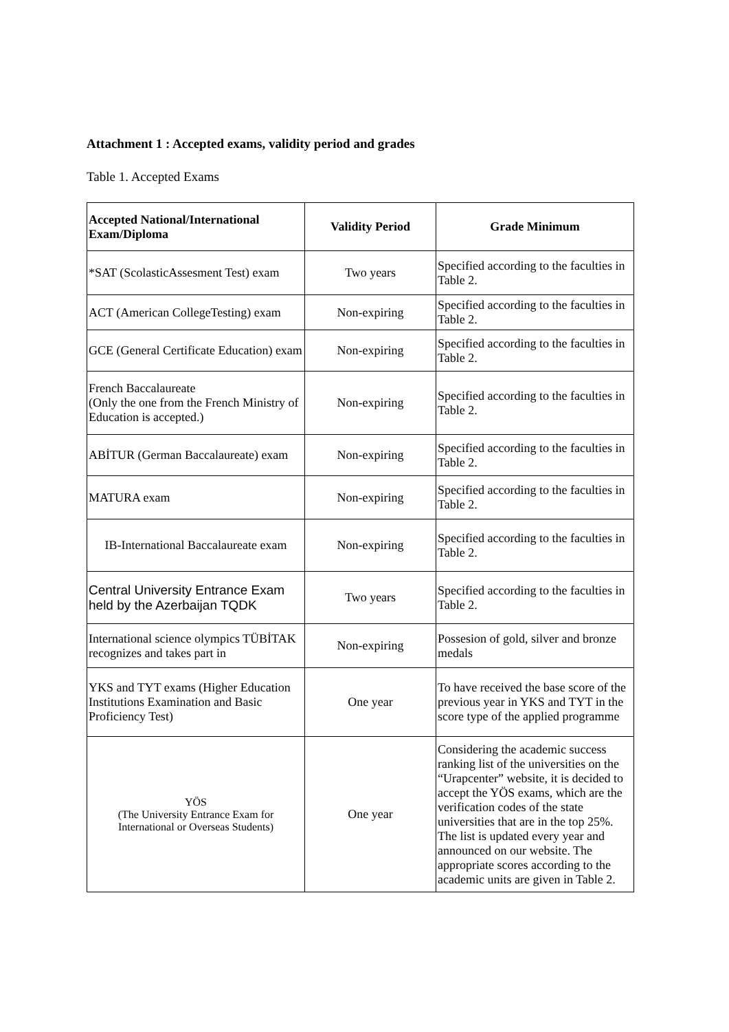Attachment 1 : Accepted exams, validity period and grades
Table 1. Accepted Exams
| Accepted National/International Exam/Diploma | Validity Period | Grade Minimum |
| --- | --- | --- |
| *SAT (ScolasticAssesment Test) exam | Two years | Specified according to the faculties in Table 2. |
| ACT (American CollegeTesting) exam | Non-expiring | Specified according to the faculties in Table 2. |
| GCE (General Certificate Education) exam | Non-expiring | Specified according to the faculties in Table 2. |
| French Baccalaureate (Only the one from the French Ministry of Education is accepted.) | Non-expiring | Specified according to the faculties in Table 2. |
| ABİTUR (German Baccalaureate) exam | Non-expiring | Specified according to the faculties in Table 2. |
| MATURA exam | Non-expiring | Specified according to the faculties in Table 2. |
| IB-International Baccalaureate exam | Non-expiring | Specified according to the faculties in Table 2. |
| Central University Entrance Exam held by the Azerbaijan TQDK | Two years | Specified according to the faculties in Table 2. |
| International science olympics TÜBİTAK recognizes and takes part in | Non-expiring | Possesion of gold, silver and bronze medals |
| YKS and TYT exams (Higher Education Institutions Examination and Basic Proficiency Test) | One year | To have received the base score of the previous year in YKS and TYT in the score type of the applied programme |
| YÖS (The University Entrance Exam for International or Overseas Students) | One year | Considering the academic success ranking list of the universities on the “Urapcenter” website, it is decided to accept the YÖS exams, which are the verification codes of the state universities that are in the top 25%. The list is updated every year and announced on our website. The appropriate scores according to the academic units are given in Table 2. |